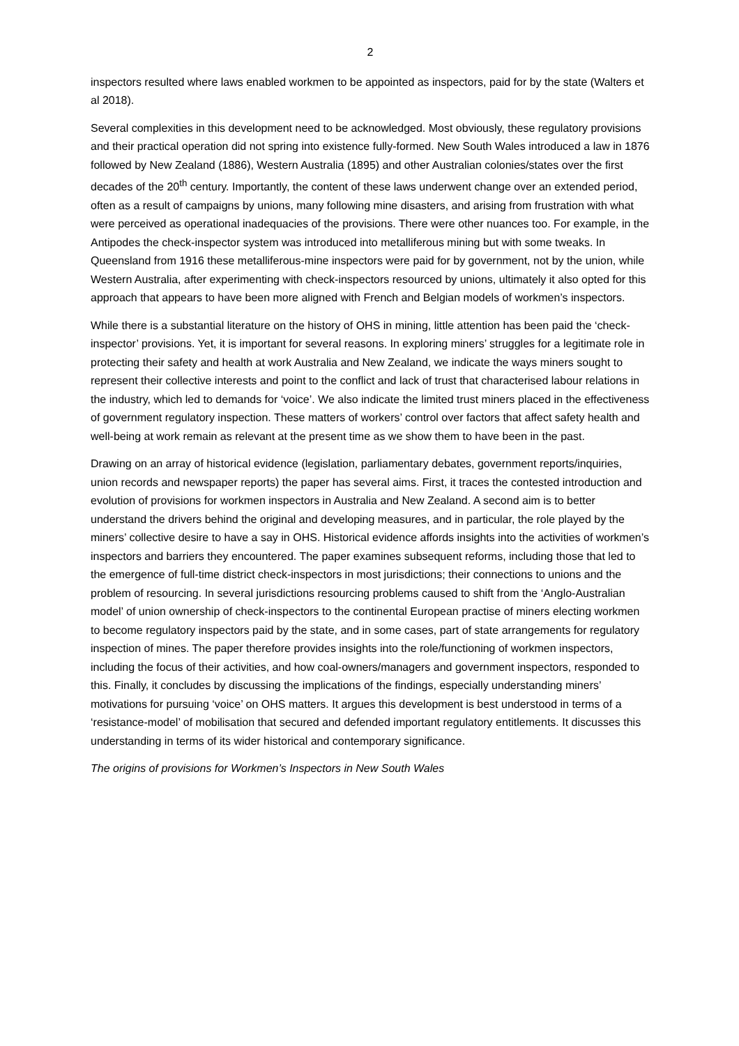2
inspectors resulted where laws enabled workmen to be appointed as inspectors, paid for by the state (Walters et al 2018).
Several complexities in this development need to be acknowledged. Most obviously, these regulatory provisions and their practical operation did not spring into existence fully-formed. New South Wales introduced a law in 1876 followed by New Zealand (1886), Western Australia (1895) and other Australian colonies/states over the first decades of the 20<sup>th</sup> century. Importantly, the content of these laws underwent change over an extended period, often as a result of campaigns by unions, many following mine disasters, and arising from frustration with what were perceived as operational inadequacies of the provisions. There were other nuances too. For example, in the Antipodes the check-inspector system was introduced into metalliferous mining but with some tweaks. In Queensland from 1916 these metalliferous-mine inspectors were paid for by government, not by the union, while Western Australia, after experimenting with check-inspectors resourced by unions, ultimately it also opted for this approach that appears to have been more aligned with French and Belgian models of workmen’s inspectors.
While there is a substantial literature on the history of OHS in mining, little attention has been paid the ‘check-inspector’ provisions. Yet, it is important for several reasons. In exploring miners’ struggles for a legitimate role in protecting their safety and health at work Australia and New Zealand, we indicate the ways miners sought to represent their collective interests and point to the conflict and lack of trust that characterised labour relations in the industry, which led to demands for ‘voice’. We also indicate the limited trust miners placed in the effectiveness of government regulatory inspection. These matters of workers’ control over factors that affect safety health and well-being at work remain as relevant at the present time as we show them to have been in the past.
Drawing on an array of historical evidence (legislation, parliamentary debates, government reports/inquiries, union records and newspaper reports) the paper has several aims. First, it traces the contested introduction and evolution of provisions for workmen inspectors in Australia and New Zealand. A second aim is to better understand the drivers behind the original and developing measures, and in particular, the role played by the miners’ collective desire to have a say in OHS. Historical evidence affords insights into the activities of workmen’s inspectors and barriers they encountered. The paper examines subsequent reforms, including those that led to the emergence of full-time district check-inspectors in most jurisdictions; their connections to unions and the problem of resourcing. In several jurisdictions resourcing problems caused to shift from the ‘Anglo-Australian model’ of union ownership of check-inspectors to the continental European practise of miners electing workmen to become regulatory inspectors paid by the state, and in some cases, part of state arrangements for regulatory inspection of mines. The paper therefore provides insights into the role/functioning of workmen inspectors, including the focus of their activities, and how coal-owners/managers and government inspectors, responded to this. Finally, it concludes by discussing the implications of the findings, especially understanding miners’ motivations for pursuing ‘voice’ on OHS matters. It argues this development is best understood in terms of a ‘resistance-model’ of mobilisation that secured and defended important regulatory entitlements. It discusses this understanding in terms of its wider historical and contemporary significance.
The origins of provisions for Workmen’s Inspectors in New South Wales